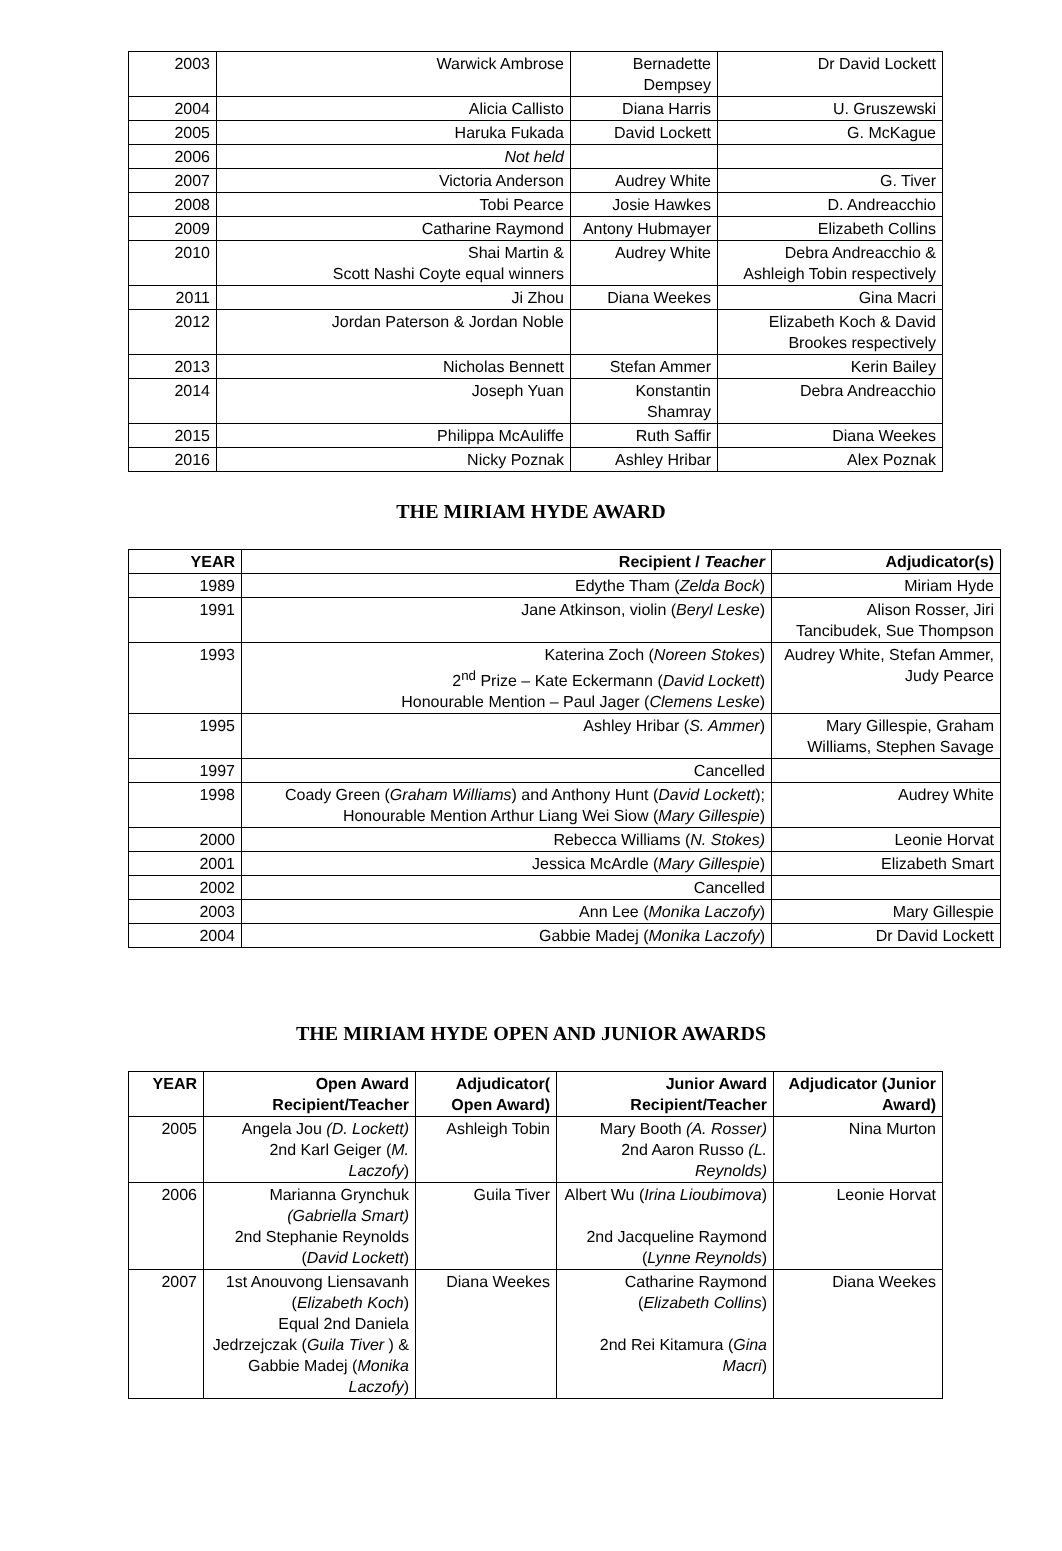| 2003 | Warwick Ambrose | Bernadette Dempsey | Dr David Lockett |
| 2004 | Alicia Callisto | Diana Harris | U. Gruszewski |
| 2005 | Haruka Fukada | David Lockett | G. McKague |
| 2006 | Not held | | |
| 2007 | Victoria Anderson | Audrey White | G. Tiver |
| 2008 | Tobi Pearce | Josie Hawkes | D. Andreacchio |
| 2009 | Catharine Raymond | Antony Hubmayer | Elizabeth Collins |
| 2010 | Shai Martin & Scott Nashi Coyte equal winners | Audrey White | Debra Andreacchio & Ashleigh Tobin respectively |
| 2011 | Ji Zhou | Diana Weekes | Gina Macri |
| 2012 | Jordan Paterson & Jordan Noble | | Elizabeth Koch & David Brookes respectively |
| 2013 | Nicholas Bennett | Stefan Ammer | Kerin Bailey |
| 2014 | Joseph Yuan | Konstantin Shamray | Debra Andreacchio |
| 2015 | Philippa McAuliffe | Ruth Saffir | Diana Weekes |
| 2016 | Nicky Poznak | Ashley Hribar | Alex Poznak |
THE MIRIAM HYDE AWARD
| YEAR | Recipient / Teacher | Adjudicator(s) |
| --- | --- | --- |
| 1989 | Edythe Tham ( Zelda Bock ) | Miriam Hyde |
| 1991 | Jane Atkinson, violin ( Beryl Leske ) | Alison Rosser, Jiri Tancibudek, Sue Thompson |
| 1993 | Katerina Zoch ( Noreen Stokes ) 2<sup>nd</sup> Prize – Kate Eckermann ( David Lockett ) Honourable Mention – Paul Jager ( Clemens Leske ) | Audrey White, Stefan Ammer, Judy Pearce |
| 1995 | Ashley Hribar ( S. Ammer ) | Mary Gillespie, Graham Williams, Stephen Savage |
| 1997 | Cancelled | |
| 1998 | Coady Green ( Graham Williams ) and Anthony Hunt ( David Lockett ); Honourable Mention Arthur Liang Wei Siow ( Mary Gillespie ) | Audrey White |
| 2000 | Rebecca Williams ( N. Stokes) | Leonie Horvat |
| 2001 | Jessica McArdle ( Mary Gillespie ) | Elizabeth Smart |
| 2002 | Cancelled | |
| 2003 | Ann Lee ( Monika Laczofy ) | Mary Gillespie |
| 2004 | Gabbie Madej ( Monika Laczofy ) | Dr David Lockett |
THE MIRIAM HYDE OPEN AND JUNIOR AWARDS
| YEAR | Open Award Recipient/Teacher | Adjudicator( Open Award) | Junior Award Recipient/Teacher | Adjudicator (Junior Award) |
| --- | --- | --- | --- | --- |
| 2005 | Angela Jou (D. Lockett) 2nd Karl Geiger ( M. Laczofy ) | Ashleigh Tobin | Mary Booth (A. Rosser) 2nd Aaron Russo (L. Reynolds) | Nina Murton |
| 2006 | Marianna Grynchuk (Gabriella Smart) 2nd Stephanie Reynolds ( David Lockett ) | Guila Tiver | Albert Wu ( Irina Lioubimova ) 2nd Jacqueline Raymond ( Lynne Reynolds ) | Leonie Horvat |
| 2007 | 1st Anouvong Liensavanh ( Elizabeth Koch ) Equal 2nd Daniela Jedrzejczak ( Guila Tiver ) & Gabbie Madej ( Monika Laczofy ) | Diana Weekes | Catharine Raymond ( Elizabeth Collins ) 2nd Rei Kitamura ( Gina Macri ) | Diana Weekes |